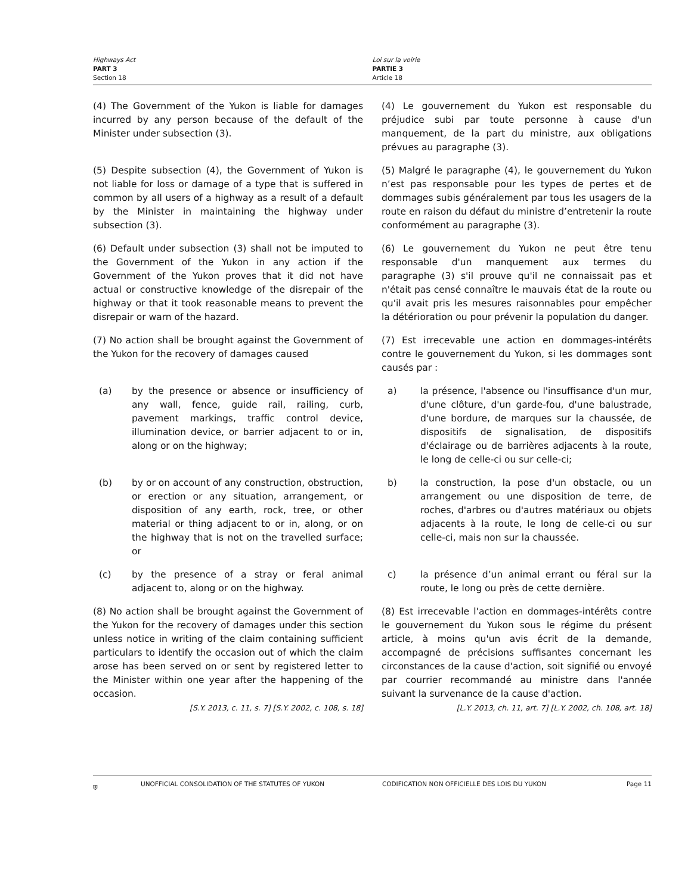Highways Act
PART 3
Section 18
Loi sur la voirie
PARTIE 3
Article 18
(4) The Government of the Yukon is liable for damages incurred by any person because of the default of the Minister under subsection (3).
(4) Le gouvernement du Yukon est responsable du préjudice subi par toute personne à cause d'un manquement, de la part du ministre, aux obligations prévues au paragraphe (3).
(5) Despite subsection (4), the Government of Yukon is not liable for loss or damage of a type that is suffered in common by all users of a highway as a result of a default by the Minister in maintaining the highway under subsection (3).
(5) Malgré le paragraphe (4), le gouvernement du Yukon n’est pas responsable pour les types de pertes et de dommages subis généralement par tous les usagers de la route en raison du défaut du ministre d’entretenir la route conformément au paragraphe (3).
(6) Default under subsection (3) shall not be imputed to the Government of the Yukon in any action if the Government of the Yukon proves that it did not have actual or constructive knowledge of the disrepair of the highway or that it took reasonable means to prevent the disrepair or warn of the hazard.
(6) Le gouvernement du Yukon ne peut être tenu responsable d'un manquement aux termes du paragraphe (3) s'il prouve qu'il ne connaissait pas et n'était pas censé connaître le mauvais état de la route ou qu'il avait pris les mesures raisonnables pour empêcher la détérioration ou pour prévenir la population du danger.
(7) No action shall be brought against the Government of the Yukon for the recovery of damages caused
(7) Est irrecevable une action en dommages-intérêts contre le gouvernement du Yukon, si les dommages sont causés par :
(a) by the presence or absence or insufficiency of any wall, fence, guide rail, railing, curb, pavement markings, traffic control device, illumination device, or barrier adjacent to or in, along or on the highway;
a) la présence, l'absence ou l'insuffisance d'un mur, d'une clôture, d'un garde-fou, d'une balustrade, d'une bordure, de marques sur la chaussée, de dispositifs de signalisation, de dispositifs d'éclairage ou de barrières adjacents à la route, le long de celle-ci ou sur celle-ci;
(b) by or on account of any construction, obstruction, or erection or any situation, arrangement, or disposition of any earth, rock, tree, or other material or thing adjacent to or in, along, or on the highway that is not on the travelled surface; or
b) la construction, la pose d'un obstacle, ou un arrangement ou une disposition de terre, de roches, d'arbres ou d'autres matériaux ou objets adjacents à la route, le long de celle-ci ou sur celle-ci, mais non sur la chaussée.
(c) by the presence of a stray or feral animal adjacent to, along or on the highway.
c) la présence d’un animal errant ou féral sur la route, le long ou près de cette dernière.
(8) No action shall be brought against the Government of the Yukon for the recovery of damages under this section unless notice in writing of the claim containing sufficient particulars to identify the occasion out of which the claim arose has been served on or sent by registered letter to the Minister within one year after the happening of the occasion.
[S.Y. 2013, c. 11, s. 7] [S.Y. 2002, c. 108, s. 18]
(8) Est irrecevable l'action en dommages-intérêts contre le gouvernement du Yukon sous le régime du présent article, à moins qu'un avis écrit de la demande, accompagné de précisions suffisantes concernant les circonstances de la cause d'action, soit signifié ou envoyé par courrier recommandé au ministre dans l'année suivant la survenance de la cause d'action.
[L.Y. 2013, ch. 11, art. 7] [L.Y. 2002, ch. 108, art. 18]
⛨ UNOFFICIAL CONSOLIDATION OF THE STATUTES OF YUKON CODIFICATION NON OFFICIELLE DES LOIS DU YUKON Page 11